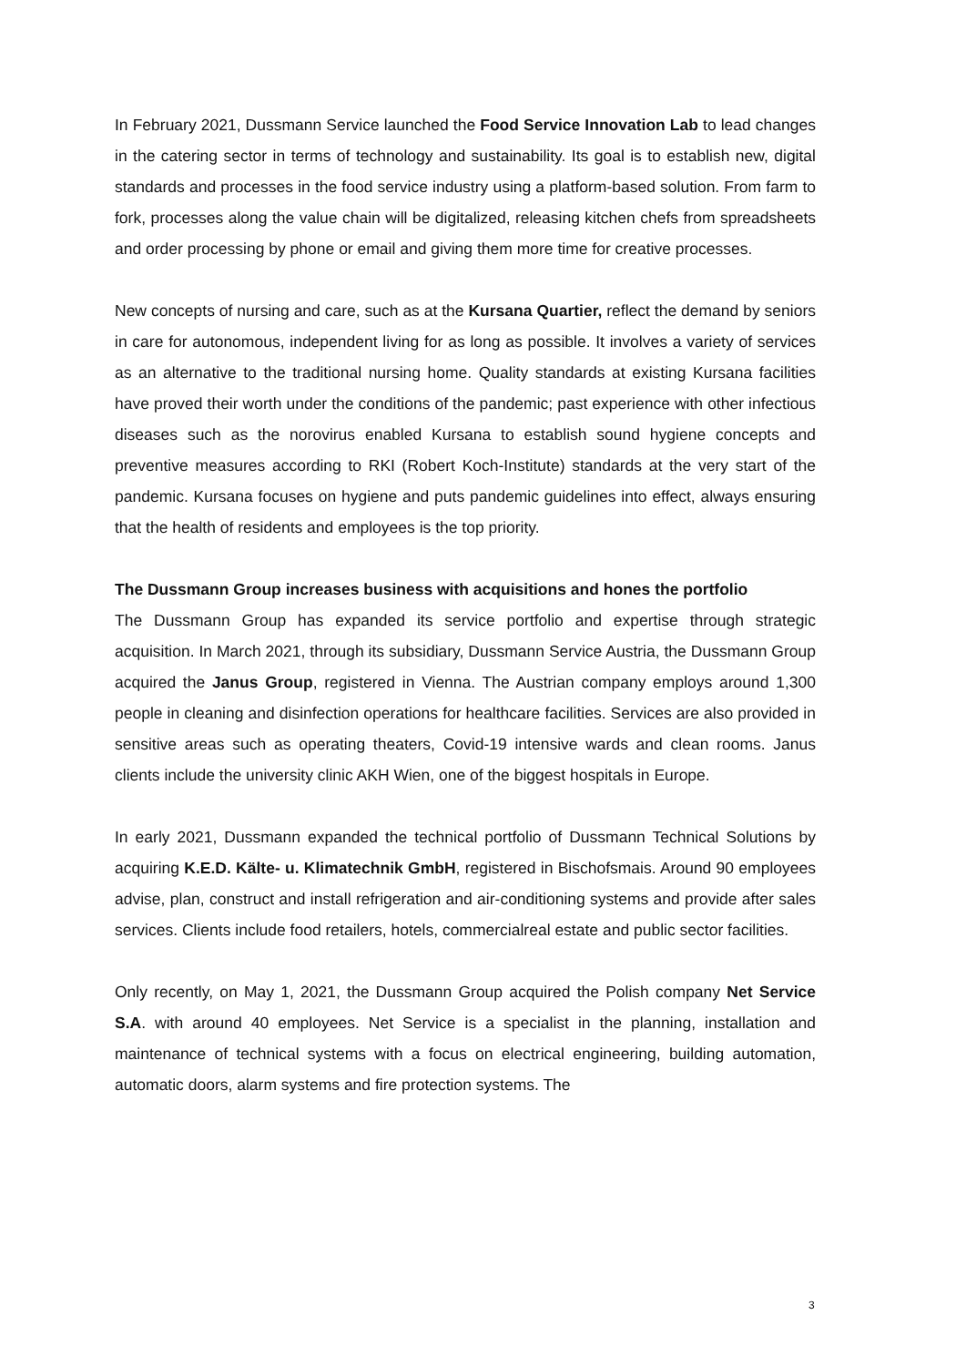In February 2021, Dussmann Service launched the Food Service Innovation Lab to lead changes in the catering sector in terms of technology and sustainability. Its goal is to establish new, digital standards and processes in the food service industry using a platform-based solution. From farm to fork, processes along the value chain will be digitalized, releasing kitchen chefs from spreadsheets and order processing by phone or email and giving them more time for creative processes.
New concepts of nursing and care, such as at the Kursana Quartier, reflect the demand by seniors in care for autonomous, independent living for as long as possible. It involves a variety of services as an alternative to the traditional nursing home. Quality standards at existing Kursana facilities have proved their worth under the conditions of the pandemic; past experience with other infectious diseases such as the norovirus enabled Kursana to establish sound hygiene concepts and preventive measures according to RKI (Robert Koch-Institute) standards at the very start of the pandemic. Kursana focuses on hygiene and puts pandemic guidelines into effect, always ensuring that the health of residents and employees is the top priority.
The Dussmann Group increases business with acquisitions and hones the portfolio
The Dussmann Group has expanded its service portfolio and expertise through strategic acquisition. In March 2021, through its subsidiary, Dussmann Service Austria, the Dussmann Group acquired the Janus Group, registered in Vienna. The Austrian company employs around 1,300 people in cleaning and disinfection operations for healthcare facilities. Services are also provided in sensitive areas such as operating theaters, Covid-19 intensive wards and clean rooms. Janus clients include the university clinic AKH Wien, one of the biggest hospitals in Europe.
In early 2021, Dussmann expanded the technical portfolio of Dussmann Technical Solutions by acquiring K.E.D. Kälte- u. Klimatechnik GmbH, registered in Bischofsmais. Around 90 employees advise, plan, construct and install refrigeration and air-conditioning systems and provide after sales services. Clients include food retailers, hotels, commercialreal estate and public sector facilities.
Only recently, on May 1, 2021, the Dussmann Group acquired the Polish company Net Service S.A. with around 40 employees. Net Service is a specialist in the planning, installation and maintenance of technical systems with a focus on electrical engineering, building automation, automatic doors, alarm systems and fire protection systems. The
3